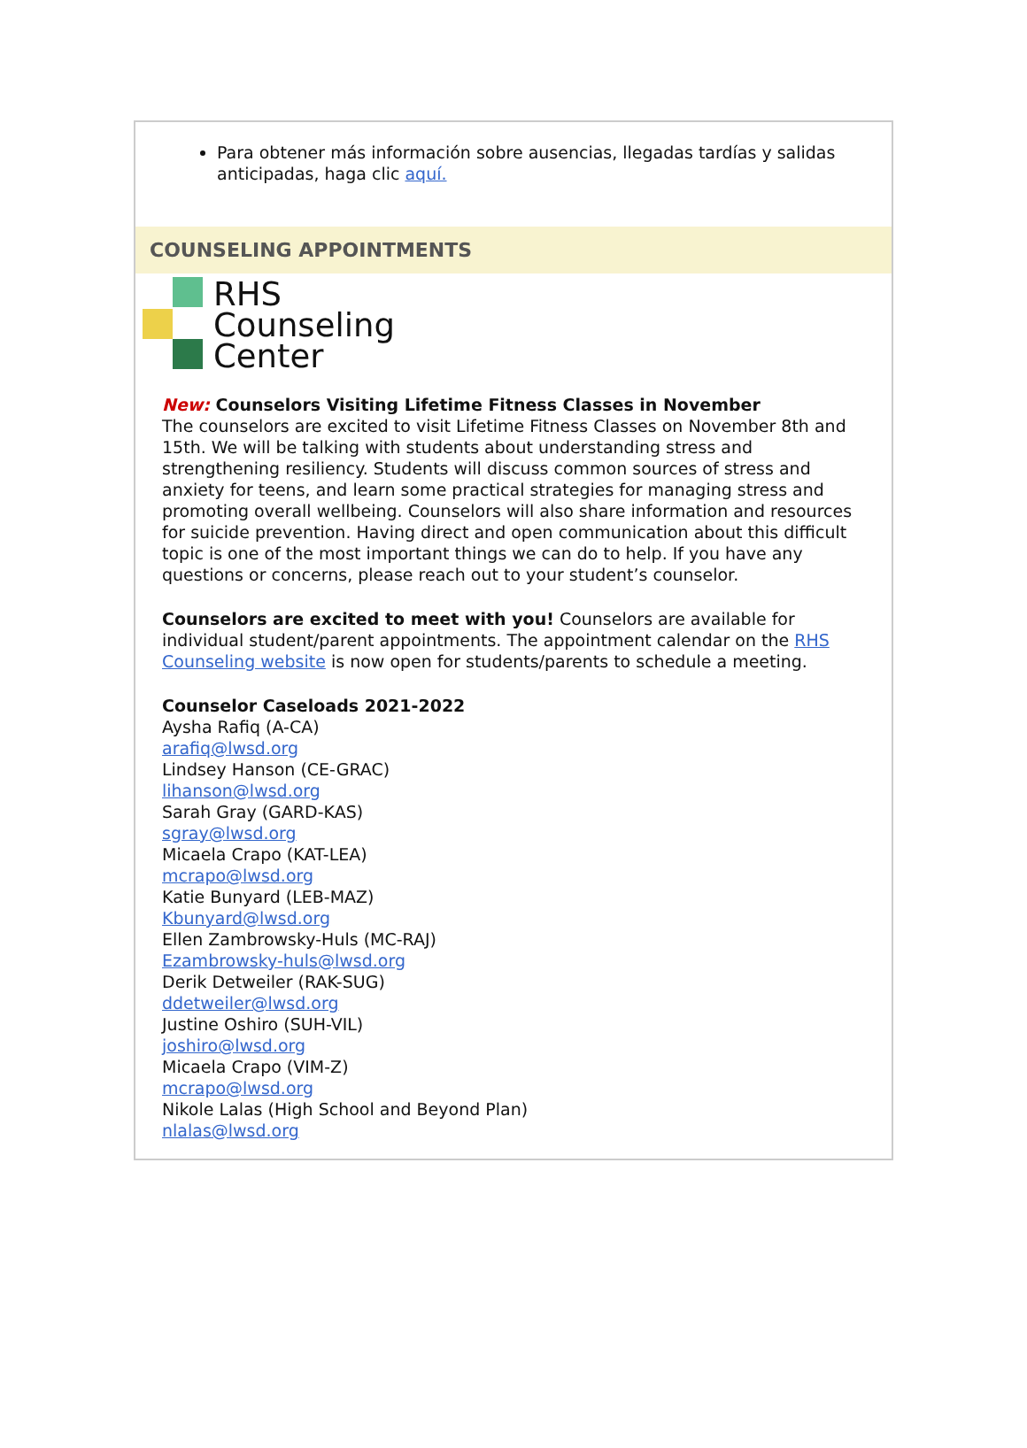Para obtener más información sobre ausencias, llegadas tardías y salidas anticipadas, haga clic aquí.
COUNSELING APPOINTMENTS
RHS
Counseling
Center
New: Counselors Visiting Lifetime Fitness Classes in November
The counselors are excited to visit Lifetime Fitness Classes on November 8th and 15th. We will be talking with students about understanding stress and strengthening resiliency. Students will discuss common sources of stress and anxiety for teens, and learn some practical strategies for managing stress and promoting overall wellbeing. Counselors will also share information and resources for suicide prevention. Having direct and open communication about this difficult topic is one of the most important things we can do to help. If you have any questions or concerns, please reach out to your student’s counselor.
Counselors are excited to meet with you! Counselors are available for individual student/parent appointments. The appointment calendar on the RHS Counseling website is now open for students/parents to schedule a meeting.
Counselor Caseloads 2021-2022
Aysha Rafiq (A-CA)
arafiq@lwsd.org
Lindsey Hanson (CE-GRAC)
lihanson@lwsd.org
Sarah Gray (GARD-KAS)
sgray@lwsd.org
Micaela Crapo (KAT-LEA)
mcrapo@lwsd.org
Katie Bunyard (LEB-MAZ)
Kbunyard@lwsd.org
Ellen Zambrowsky-Huls (MC-RAJ)
Ezambrowsky-huls@lwsd.org
Derik Detweiler (RAK-SUG)
ddetweiler@lwsd.org
Justine Oshiro (SUH-VIL)
joshiro@lwsd.org
Micaela Crapo (VIM-Z)
mcrapo@lwsd.org
Nikole Lalas (High School and Beyond Plan)
nlalas@lwsd.org